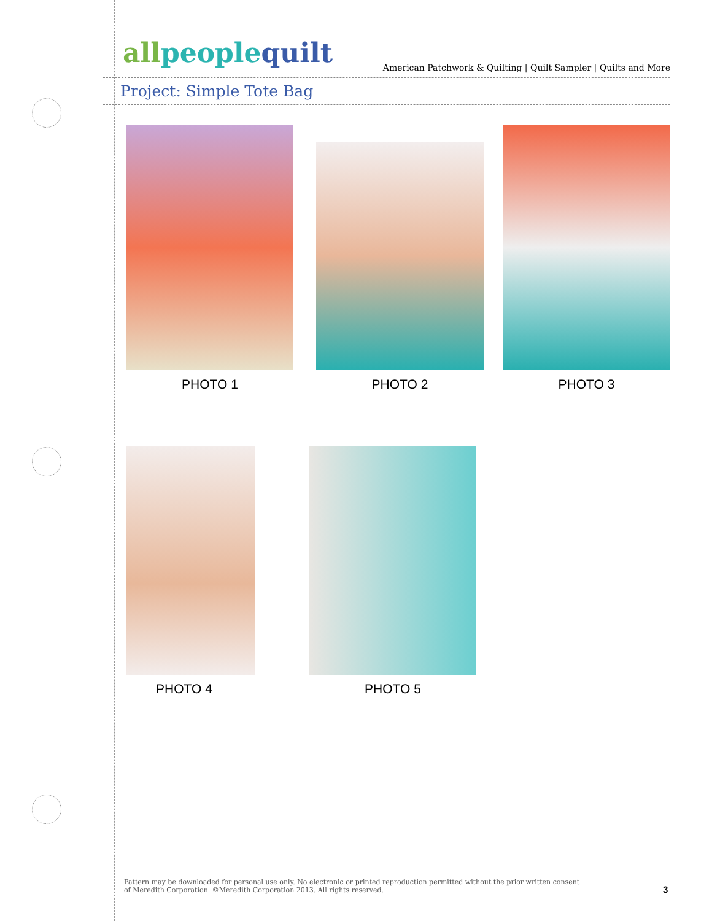allpeoplequilt American Patchwork & Quilting | Quilt Sampler | Quilts and More
Project: Simple Tote Bag
PHOTO 1 PHOTO 2 PHOTO 3
PHOTO 4 PHOTO 5
Pattern may be downloaded for personal use only. No electronic or printed reproduction permitted without the prior written consent
of Meredith Corporation. ©Meredith Corporation 2013. All rights reserved.
3